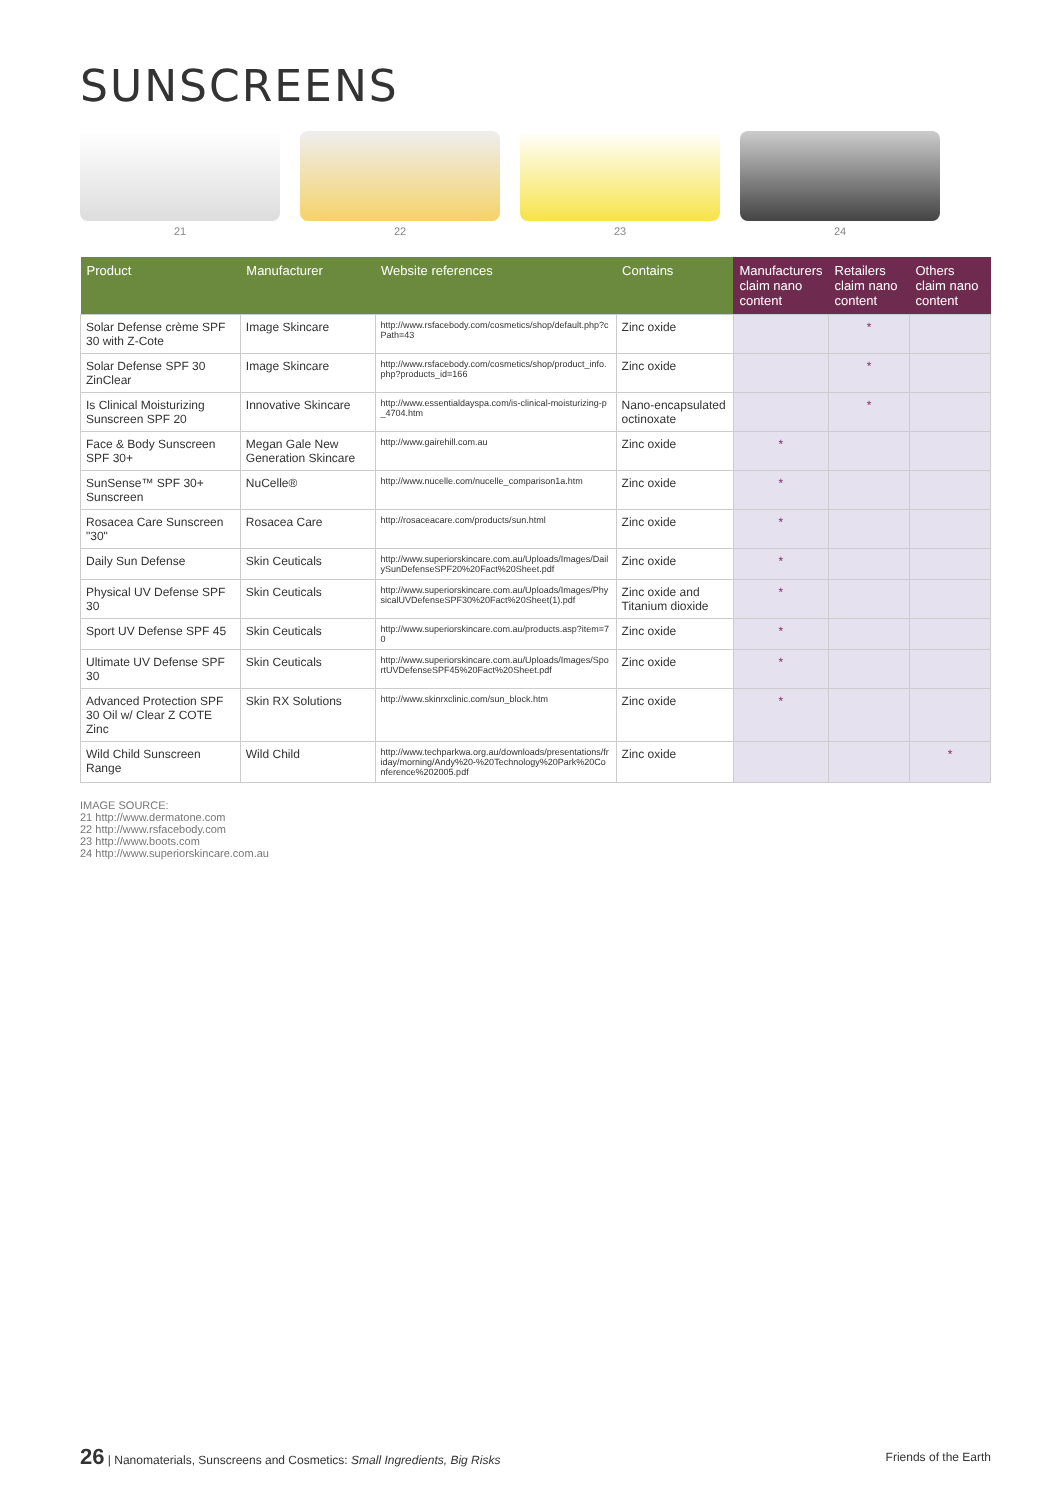SUNSCREENS
21 22 23 24
| Product | Manufacturer | Website references | Contains | Manufacturers claim nano content | Retailers claim nano content | Others claim nano content |
| --- | --- | --- | --- | --- | --- | --- |
| Solar Defense crème SPF 30 with Z-Cote | Image Skincare | http://www.rsfacebody.com/cosmetics/shop/default.php?cPath=43 | Zinc oxide | | * | |
| Solar Defense SPF 30 ZinClear | Image Skincare | http://www.rsfacebody.com/cosmetics/shop/product_info.php?products_id=166 | Zinc oxide | | * | |
| Is Clinical Moisturizing Sunscreen SPF 20 | Innovative Skincare | http://www.essentialdayspa.com/is-clinical-moisturizing-p_4704.htm | Nano-encapsulated octinoxate | | * | |
| Face & Body Sunscreen SPF 30+ | Megan Gale New Generation Skincare | http://www.gairehill.com.au | Zinc oxide | * | | |
| SunSense™ SPF 30+ Sunscreen | NuCelle® | http://www.nucelle.com/nucelle_comparison1a.htm | Zinc oxide | * | | |
| Rosacea Care Sunscreen "30" | Rosacea Care | http://rosaceacare.com/products/sun.html | Zinc oxide | * | | |
| Daily Sun Defense | Skin Ceuticals | http://www.superiorskincare.com.au/Uploads/Images/DailySunDefenseSPF20%20Fact%20Sheet.pdf | Zinc oxide | * | | |
| Physical UV Defense SPF 30 | Skin Ceuticals | http://www.superiorskincare.com.au/Uploads/Images/PhysicalUVDefenseSPF30%20Fact%20Sheet(1).pdf | Zinc oxide and Titanium dioxide | * | | |
| Sport UV Defense SPF 45 | Skin Ceuticals | http://www.superiorskincare.com.au/products.asp?item=70 | Zinc oxide | * | | |
| Ultimate UV Defense SPF 30 | Skin Ceuticals | http://www.superiorskincare.com.au/Uploads/Images/SportUVDefenseSPF45%20Fact%20Sheet.pdf | Zinc oxide | * | | |
| Advanced Protection SPF 30 Oil w/ Clear Z COTE Zinc | Skin RX Solutions | http://www.skinrxclinic.com/sun_block.htm | Zinc oxide | * | | |
| Wild Child Sunscreen Range | Wild Child | http://www.techparkwa.org.au/downloads/presentations/friday/morning/Andy%20-%20Technology%20Park%20Conference%202005.pdf | Zinc oxide | | | * |
IMAGE SOURCE:
21 http://www.dermatone.com
22 http://www.rsfacebody.com
23 http://www.boots.com
24 http://www.superiorskincare.com.au
26 | Nanomaterials, Sunscreens and Cosmetics: Small Ingredients, Big Risks Friends of the Earth